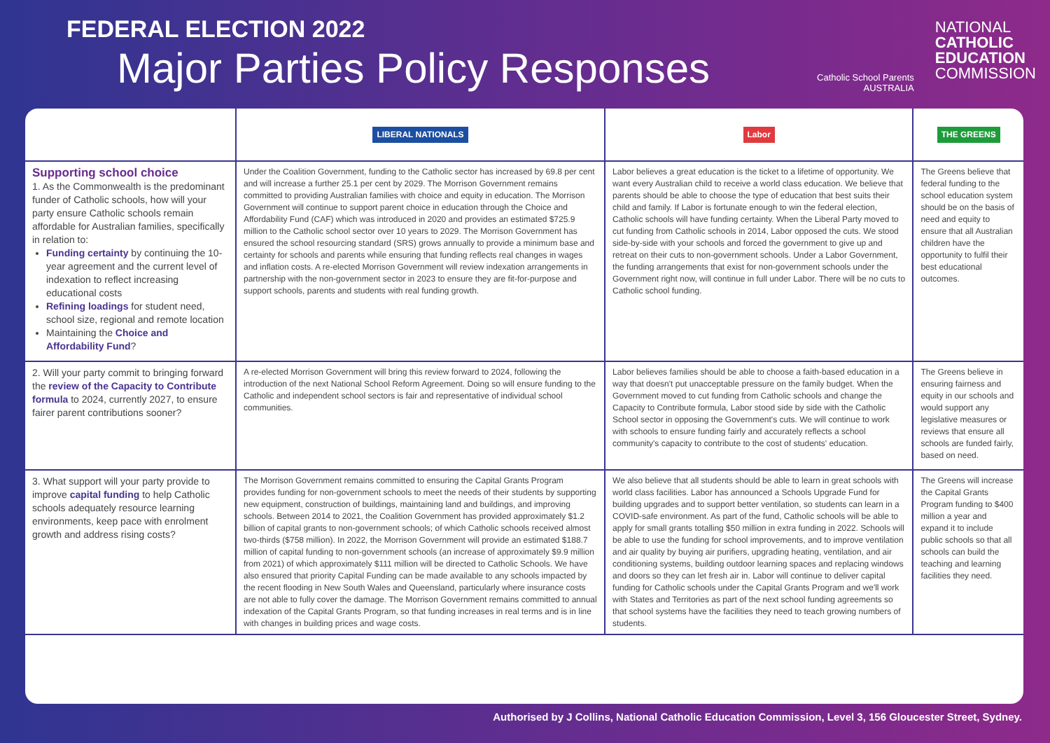FEDERAL ELECTION 2022
Major Parties Policy Responses
Catholic School Parents
AUSTRALIA
NATIONAL
CATHOLIC
EDUCATION
COMMISSION
| | LIBERAL NATIONALS | Labor | THE GREENS |
| --- | --- | --- | --- |
| Supporting school choice 1. As the Commonwealth is the predominant funder of Catholic schools, how will your party ensure Catholic schools remain affordable for Australian families, specifically in relation to: Funding certainty by continuing the 10-year agreement and the current level of indexation to reflect increasing educational costs Refining loadings for student need, school size, regional and remote location Maintaining the Choice and Affordability Fund ? | Under the Coalition Government, funding to the Catholic sector has increased by 69.8 per cent and will increase a further 25.1 per cent by 2029. The Morrison Government remains committed to providing Australian families with choice and equity in education. The Morrison Government will continue to support parent choice in education through the Choice and Affordability Fund (CAF) which was introduced in 2020 and provides an estimated $725.9 million to the Catholic school sector over 10 years to 2029. The Morrison Government has ensured the school resourcing standard (SRS) grows annually to provide a minimum base and certainty for schools and parents while ensuring that funding reflects real changes in wages and inflation costs. A re-elected Morrison Government will review indexation arrangements in partnership with the non-government sector in 2023 to ensure they are fit-for-purpose and support schools, parents and students with real funding growth. | Labor believes a great education is the ticket to a lifetime of opportunity. We want every Australian child to receive a world class education. We believe that parents should be able to choose the type of education that best suits their child and family. If Labor is fortunate enough to win the federal election, Catholic schools will have funding certainty. When the Liberal Party moved to cut funding from Catholic schools in 2014, Labor opposed the cuts. We stood side-by-side with your schools and forced the government to give up and retreat on their cuts to non-government schools. Under a Labor Government, the funding arrangements that exist for non-government schools under the Government right now, will continue in full under Labor. There will be no cuts to Catholic school funding. | The Greens believe that federal funding to the school education system should be on the basis of need and equity to ensure that all Australian children have the opportunity to fulfil their best educational outcomes. |
| 2. Will your party commit to bringing forward the review of the Capacity to Contribute formula to 2024, currently 2027, to ensure fairer parent contributions sooner? | A re-elected Morrison Government will bring this review forward to 2024, following the introduction of the next National School Reform Agreement. Doing so will ensure funding to the Catholic and independent school sectors is fair and representative of individual school communities. | Labor believes families should be able to choose a faith-based education in a way that doesn't put unacceptable pressure on the family budget. When the Government moved to cut funding from Catholic schools and change the Capacity to Contribute formula, Labor stood side by side with the Catholic School sector in opposing the Government's cuts. We will continue to work with schools to ensure funding fairly and accurately reflects a school community's capacity to contribute to the cost of students' education. | The Greens believe in ensuring fairness and equity in our schools and would support any legislative measures or reviews that ensure all schools are funded fairly, based on need. |
| 3. What support will your party provide to improve capital funding to help Catholic schools adequately resource learning environments, keep pace with enrolment growth and address rising costs? | The Morrison Government remains committed to ensuring the Capital Grants Program provides funding for non-government schools to meet the needs of their students by supporting new equipment, construction of buildings, maintaining land and buildings, and improving schools. Between 2014 to 2021, the Coalition Government has provided approximately $1.2 billion of capital grants to non-government schools; of which Catholic schools received almost two-thirds ($758 million). In 2022, the Morrison Government will provide an estimated $188.7 million of capital funding to non-government schools (an increase of approximately $9.9 million from 2021) of which approximately $111 million will be directed to Catholic Schools. We have also ensured that priority Capital Funding can be made available to any schools impacted by the recent flooding in New South Wales and Queensland, particularly where insurance costs are not able to fully cover the damage. The Morrison Government remains committed to annual indexation of the Capital Grants Program, so that funding increases in real terms and is in line with changes in building prices and wage costs. | We also believe that all students should be able to learn in great schools with world class facilities. Labor has announced a Schools Upgrade Fund for building upgrades and to support better ventilation, so students can learn in a COVID-safe environment. As part of the fund, Catholic schools will be able to apply for small grants totalling $50 million in extra funding in 2022. Schools will be able to use the funding for school improvements, and to improve ventilation and air quality by buying air purifiers, upgrading heating, ventilation, and air conditioning systems, building outdoor learning spaces and replacing windows and doors so they can let fresh air in. Labor will continue to deliver capital funding for Catholic schools under the Capital Grants Program and we'll work with States and Territories as part of the next school funding agreements so that school systems have the facilities they need to teach growing numbers of students. | The Greens will increase the Capital Grants Program funding to $400 million a year and expand it to include public schools so that all schools can build the teaching and learning facilities they need. |
Authorised by J Collins, National Catholic Education Commission, Level 3, 156 Gloucester Street, Sydney.